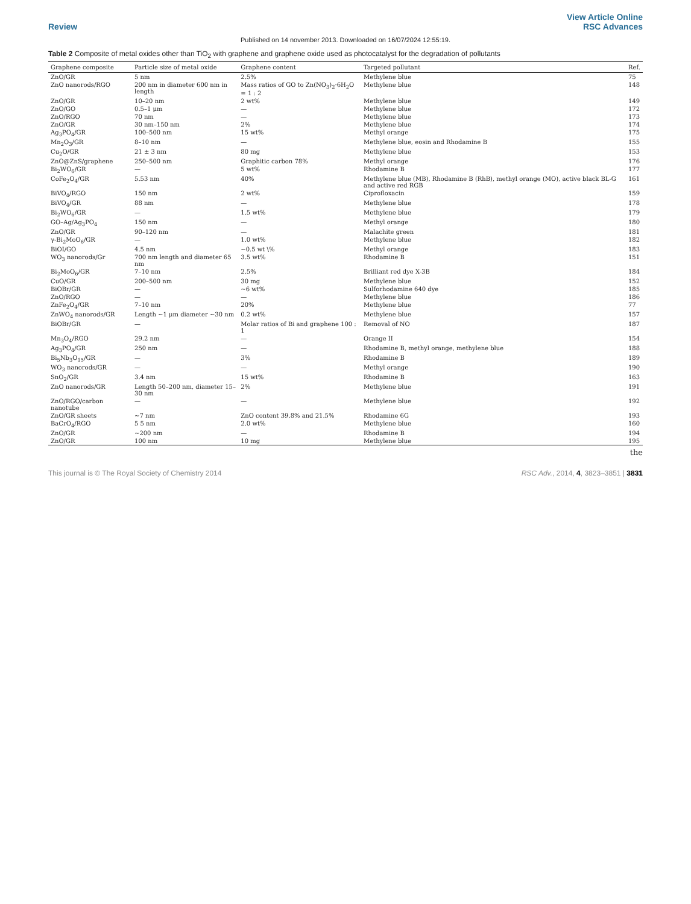View Article Online
Review RSC Advances
Published on 14 november 2013. Downloaded on 16/07/2024 12:55:19.
Table 2 Composite of metal oxides other than TiO<sub>2</sub> with graphene and graphene oxide used as photocatalyst for the degradation of pollutants
| Graphene composite | Particle size of metal oxide | Graphene content | Targeted pollutant | Ref. |
| --- | --- | --- | --- | --- |
| ZnO/GR | 5 nm | 2.5% | Methylene blue | 75 |
| ZnO nanorods/RGO | 200 nm in diameter 600 nm in length | Mass ratios of GO to Zn(NO<sub>3</sub>)<sub>2</sub>·6H<sub>2</sub>O = 1 : 2 | Methylene blue | 148 |
| ZnO/GR | 10–20 nm | 2 wt% | Methylene blue | 149 |
| ZnO/GO | 0.5–1 μm | — | Methylene blue | 172 |
| ZnO/RGO | 70 nm | — | Methylene blue | 173 |
| ZnO/GR | 30 nm–150 nm | 2% | Methylene blue | 174 |
| Ag<sub>3</sub>PO<sub>4</sub>/GR | 100–500 nm | 15 wt% | Methyl orange | 175 |
| Mn<sub>2</sub>O<sub>3</sub>/GR | 8–10 nm | — | Methylene blue, eosin and Rhodamine B | 155 |
| Cu<sub>2</sub>O/GR | 21 ± 3 nm | 80 mg | Methylene blue | 153 |
| ZnO@ZnS/graphene | 250–500 nm | Graphitic carbon 78% | Methyl orange | 176 |
| Bi<sub>2</sub>WO<sub>6</sub>/GR | — | 5 wt% | Rhodamine B | 177 |
| CoFe<sub>2</sub>O<sub>4</sub>/GR | 5.53 nm | 40% | Methylene blue (MB), Rhodamine B (RhB), methyl orange (MO), active black BL-G and active red RGB | 161 |
| BiVO<sub>4</sub>/RGO | 150 nm | 2 wt% | Ciprofloxacin | 159 |
| BiVO<sub>4</sub>/GR | 88 nm | — | Methylene blue | 178 |
| Bi<sub>2</sub>WO<sub>6</sub>/GR | — | 1.5 wt% | Methylene blue | 179 |
| GO–Ag/Ag<sub>3</sub>PO<sub>4</sub> | 150 nm | — | Methyl orange | 180 |
| ZnO/GR | 90–120 nm | — | Malachite green | 181 |
| γ-Bi<sub>2</sub>MoO<sub>6</sub>/GR | — | 1.0 wt% | Methylene blue | 182 |
| BiOI/GO | 4.5 nm | ~0.5 wt \% | Methyl orange | 183 |
| WO<sub>3</sub> nanorods/Gr | 700 nm length and diameter 65 nm | 3.5 wt% | Rhodamine B | 151 |
| Bi<sub>2</sub>MoO<sub>6</sub>/GR | 7–10 nm | 2.5% | Brilliant red dye X-3B | 184 |
| CuO/GR | 200–500 nm | 30 mg | Methylene blue | 152 |
| BiOBr/GR | — | ~6 wt% | Sulforhodamine 640 dye | 185 |
| ZnO/RGO | — | — | Methylene blue | 186 |
| ZnFe<sub>2</sub>O<sub>4</sub>/GR | 7–10 nm | 20% | Methylene blue | 77 |
| ZnWO<sub>4</sub> nanorods/GR | Length ~1 μm diameter ~30 nm | 0.2 wt% | Methylene blue | 157 |
| BiOBr/GR | — | Molar ratios of Bi and graphene 100 : 1 | Removal of NO | 187 |
| Mn<sub>3</sub>O<sub>4</sub>/RGO | 29.2 nm | — | Orange II | 154 |
| Ag<sub>3</sub>PO<sub>4</sub>/GR | 250 nm | — | Rhodamine B, methyl orange, methylene blue | 188 |
| Bi<sub>5</sub>Nb<sub>3</sub>O<sub>15</sub>/GR | — | 3% | Rhodamine B | 189 |
| WO<sub>3</sub> nanorods/GR | — | — | Methyl orange | 190 |
| SnO<sub>2</sub>/GR | 3.4 nm | 15 wt% | Rhodamine B | 163 |
| ZnO nanorods/GR | Length 50–200 nm, diameter 15–30 nm | 2% | Methylene blue | 191 |
| ZnO/RGO/carbon nanotube | — | — | Methylene blue | 192 |
| ZnO/GR sheets | ~7 nm | ZnO content 39.8% and 21.5% | Rhodamine 6G | 193 |
| BaCrO<sub>4</sub>/RGO | 5 5 nm | 2.0 wt% | Methylene blue | 160 |
| ZnO/GR | ~200 nm | — | Rhodamine B | 194 |
| ZnO/GR | 100 nm | 10 mg | Methylene blue | 195 |
the
This journal is © The Royal Society of Chemistry 2014 RSC Adv., 2014, 4, 3823–3851 | 3831